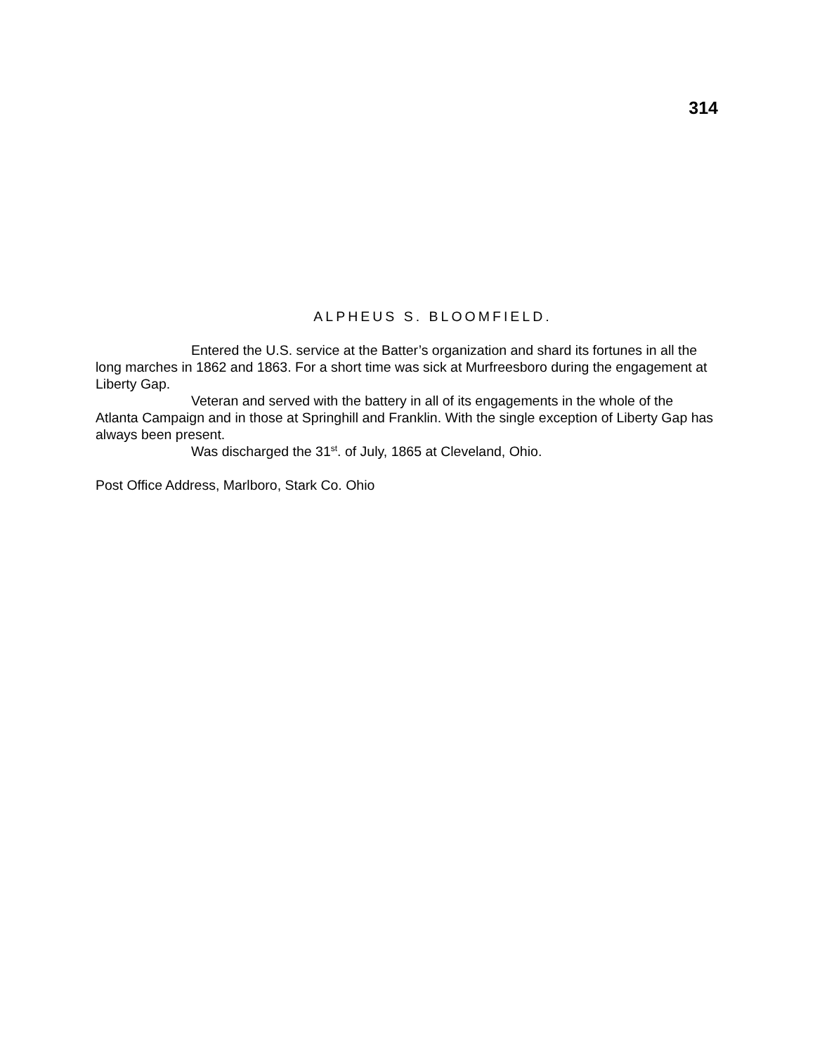314
ALPHEUS S. BLOOMFIELD.
Entered the U.S. service at the Batter’s organization and shard its fortunes in all the long marches in 1862 and 1863. For a short time was sick at Murfreesboro during the engagement at Liberty Gap.
Veteran and served with the battery in all of its engagements in the whole of the Atlanta Campaign and in those at Springhill and Franklin. With the single exception of Liberty Gap has always been present.
Was discharged the 31<sup>st</sup>. of July, 1865 at Cleveland, Ohio.
Post Office Address, Marlboro, Stark Co. Ohio